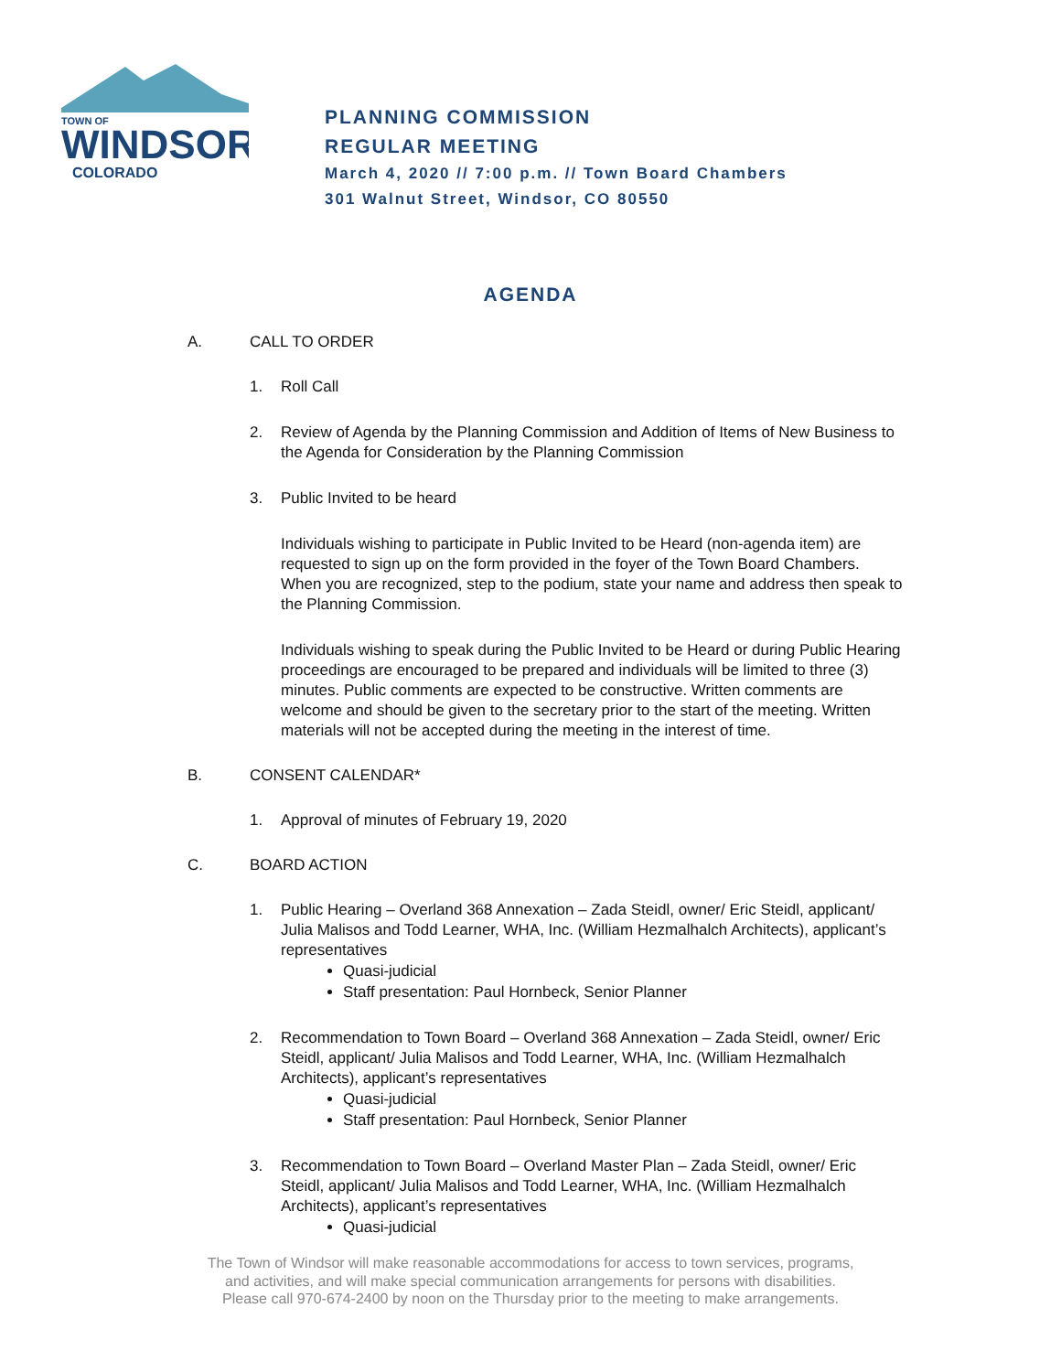TOWN OF
WINDSOR
COLORADO
PLANNING COMMISSION
REGULAR MEETING
March 4, 2020 // 7:00 p.m. // Town Board Chambers
301 Walnut Street, Windsor, CO 80550
AGENDA
A. CALL TO ORDER
1. Roll Call
2. Review of Agenda by the Planning Commission and Addition of Items of New Business to the Agenda for Consideration by the Planning Commission
3. Public Invited to be heard
Individuals wishing to participate in Public Invited to be Heard (non-agenda item) are requested to sign up on the form provided in the foyer of the Town Board Chambers. When you are recognized, step to the podium, state your name and address then speak to the Planning Commission.
Individuals wishing to speak during the Public Invited to be Heard or during Public Hearing proceedings are encouraged to be prepared and individuals will be limited to three (3) minutes. Public comments are expected to be constructive. Written comments are welcome and should be given to the secretary prior to the start of the meeting. Written materials will not be accepted during the meeting in the interest of time.
B. CONSENT CALENDAR*
1. Approval of minutes of February 19, 2020
C. BOARD ACTION
1. Public Hearing – Overland 368 Annexation – Zada Steidl, owner/ Eric Steidl, applicant/ Julia Malisos and Todd Learner, WHA, Inc. (William Hezmalhalch Architects), applicant’s representatives
Quasi-judicial
Staff presentation: Paul Hornbeck, Senior Planner
2. Recommendation to Town Board – Overland 368 Annexation – Zada Steidl, owner/ Eric Steidl, applicant/ Julia Malisos and Todd Learner, WHA, Inc. (William Hezmalhalch Architects), applicant’s representatives
Quasi-judicial
Staff presentation: Paul Hornbeck, Senior Planner
3. Recommendation to Town Board – Overland Master Plan – Zada Steidl, owner/ Eric Steidl, applicant/ Julia Malisos and Todd Learner, WHA, Inc. (William Hezmalhalch Architects), applicant’s representatives
Quasi-judicial
The Town of Windsor will make reasonable accommodations for access to town services, programs,
and activities, and will make special communication arrangements for persons with disabilities.
Please call 970-674-2400 by noon on the Thursday prior to the meeting to make arrangements.